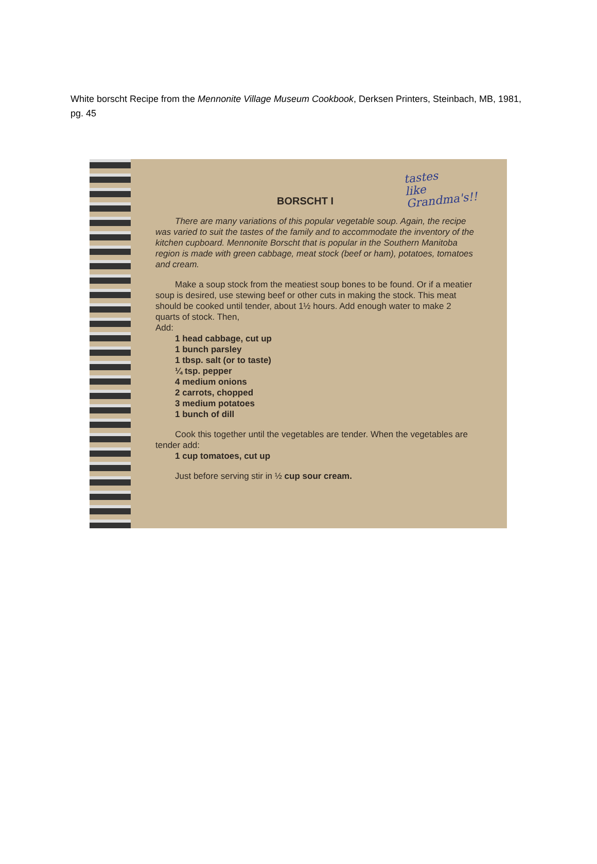White borscht Recipe from the Mennonite Village Museum Cookbook, Derksen Printers, Steinbach, MB, 1981, pg. 45
BORSCHT I tastes
like
Grandma's!!
There are many variations of this popular vegetable soup. Again, the recipe was varied to suit the tastes of the family and to accommodate the inventory of the kitchen cupboard. Mennonite Borscht that is popular in the Southern Manitoba region is made with green cabbage, meat stock (beef or ham), potatoes, tomatoes and cream.
Make a soup stock from the meatiest soup bones to be found. Or if a meatier soup is desired, use stewing beef or other cuts in making the stock. This meat should be cooked until tender, about 1½ hours. Add enough water to make 2 quarts of stock. Then,
Add:
1 head cabbage, cut up
1 bunch parsley
1 tbsp. salt (or to taste)
¼ tsp. pepper
4 medium onions
2 carrots, chopped
3 medium potatoes
1 bunch of dill
Cook this together until the vegetables are tender. When the vegetables are tender add:
1 cup tomatoes, cut up
Just before serving stir in ½ cup sour cream.